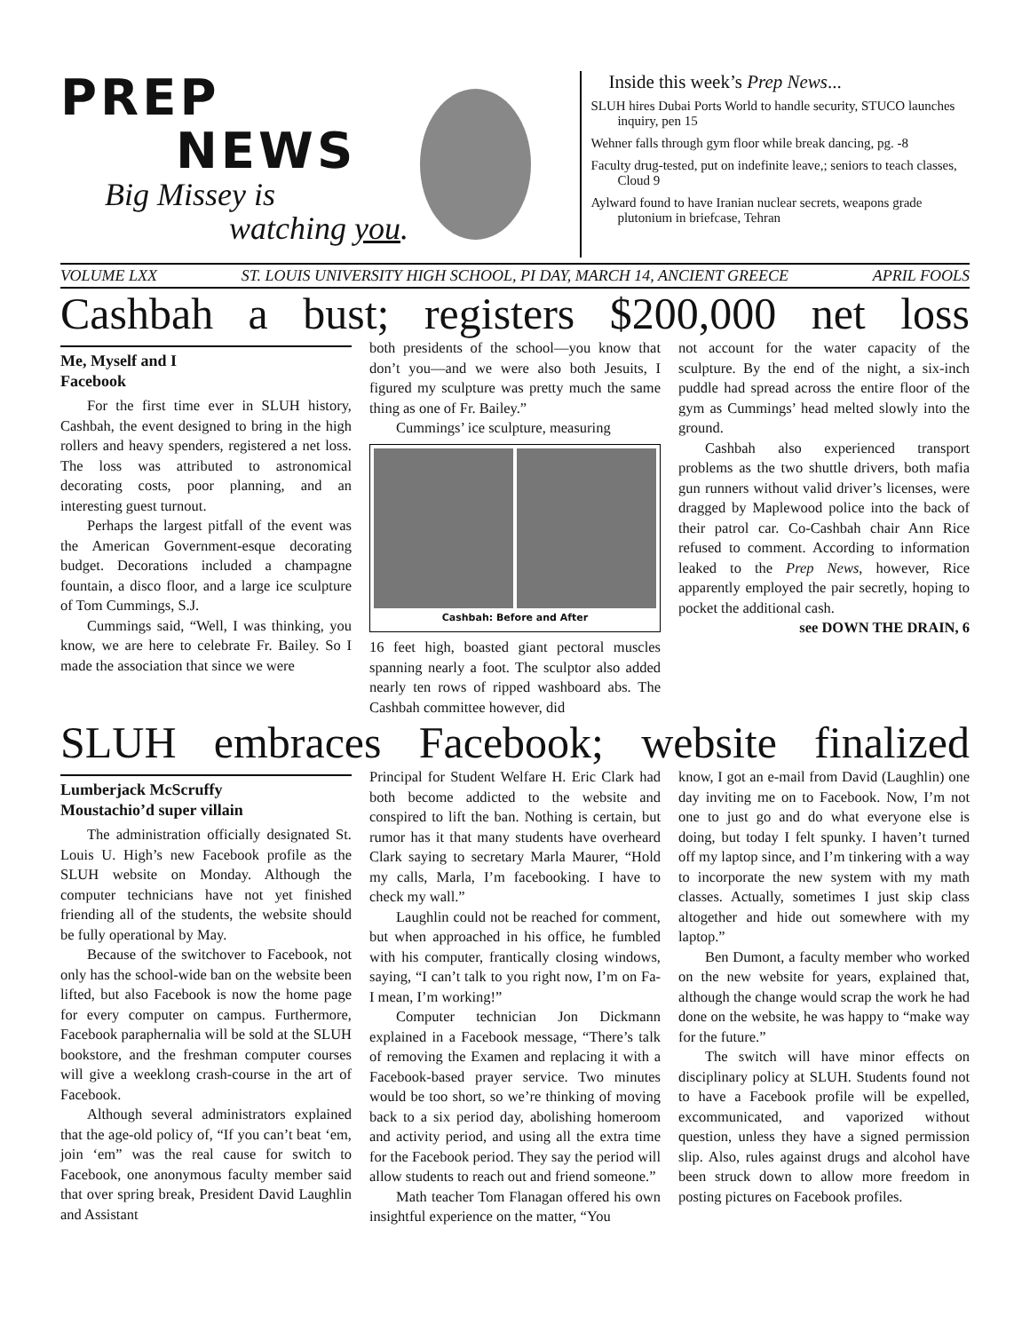PREP
NEWS
Big Missey is
watching you.
Inside this week’s Prep News...
SLUH hires Dubai Ports World to handle security, STUCO launches inquiry, pen 15
Wehner falls through gym floor while break dancing, pg. -8
Faculty drug-tested, put on indefinite leave,; seniors to teach classes, Cloud 9
Aylward found to have Iranian nuclear secrets, weapons grade plutonium in briefcase, Tehran
VOLUME LXX ST. LOUIS UNIVERSITY HIGH SCHOOL, PI DAY, MARCH 14, ANCIENT GREECE APRIL FOOLS
Cashbah a bust; registers $200,000 net loss
Me, Myself and I
Facebook
For the first time ever in SLUH history, Cashbah, the event designed to bring in the high rollers and heavy spenders, registered a net loss. The loss was attributed to astronomical decorating costs, poor planning, and an interesting guest turnout.
Perhaps the largest pitfall of the event was the American Government-esque decorating budget. Decorations included a champagne fountain, a disco floor, and a large ice sculpture of Tom Cummings, S.J.
Cummings said, “Well, I was thinking, you know, we are here to celebrate Fr. Bailey. So I made the association that since we were
both presidents of the school—you know that don’t you—and we were also both Jesuits, I figured my sculpture was pretty much the same thing as one of Fr. Bailey.”
Cummings’ ice sculpture, measuring
Cashbah: Before and After
16 feet high, boasted giant pectoral muscles spanning nearly a foot. The sculptor also added nearly ten rows of ripped washboard abs. The Cashbah committee however, did
not account for the water capacity of the sculpture. By the end of the night, a six-inch puddle had spread across the entire floor of the gym as Cummings’ head melted slowly into the ground.
Cashbah also experienced transport problems as the two shuttle drivers, both mafia gun runners without valid driver’s licenses, were dragged by Maplewood police into the back of their patrol car. Co-Cashbah chair Ann Rice refused to comment. According to information leaked to the Prep News, however, Rice apparently employed the pair secretly, hoping to pocket the additional cash.
see DOWN THE DRAIN, 6
SLUH embraces Facebook; website finalized
Lumberjack McScruffy
Moustachio’d super villain
The administration officially designated St. Louis U. High’s new Facebook profile as the SLUH website on Monday. Although the computer technicians have not yet finished friending all of the students, the website should be fully operational by May.
Because of the switchover to Facebook, not only has the school-wide ban on the website been lifted, but also Facebook is now the home page for every computer on campus. Furthermore, Facebook paraphernalia will be sold at the SLUH bookstore, and the freshman computer courses will give a weeklong crash-course in the art of Facebook.
Although several administrators explained that the age-old policy of, “If you can’t beat ‘em, join ‘em” was the real cause for switch to Facebook, one anonymous faculty member said that over spring break, President David Laughlin and Assistant
Principal for Student Welfare H. Eric Clark had both become addicted to the website and conspired to lift the ban. Nothing is certain, but rumor has it that many students have overheard Clark saying to secretary Marla Maurer, “Hold my calls, Marla, I’m facebooking. I have to check my wall.”
Laughlin could not be reached for comment, but when approached in his office, he fumbled with his computer, frantically closing windows, saying, “I can’t talk to you right now, I’m on Fa- I mean, I’m working!”
Computer technician Jon Dickmann explained in a Facebook message, “There’s talk of removing the Examen and replacing it with a Facebook-based prayer service. Two minutes would be too short, so we’re thinking of moving back to a six period day, abolishing homeroom and activity period, and using all the extra time for the Facebook period. They say the period will allow students to reach out and friend someone.”
Math teacher Tom Flanagan offered his own insightful experience on the matter, “You
know, I got an e-mail from David (Laughlin) one day inviting me on to Facebook. Now, I’m not one to just go and do what everyone else is doing, but today I felt spunky. I haven’t turned off my laptop since, and I’m tinkering with a way to incorporate the new system with my math classes. Actually, sometimes I just skip class altogether and hide out somewhere with my laptop.”
Ben Dumont, a faculty member who worked on the new website for years, explained that, although the change would scrap the work he had done on the website, he was happy to “make way for the future.”
The switch will have minor effects on disciplinary policy at SLUH. Students found not to have a Facebook profile will be expelled, excommunicated, and vaporized without question, unless they have a signed permission slip. Also, rules against drugs and alcohol have been struck down to allow more freedom in posting pictures on Facebook profiles.